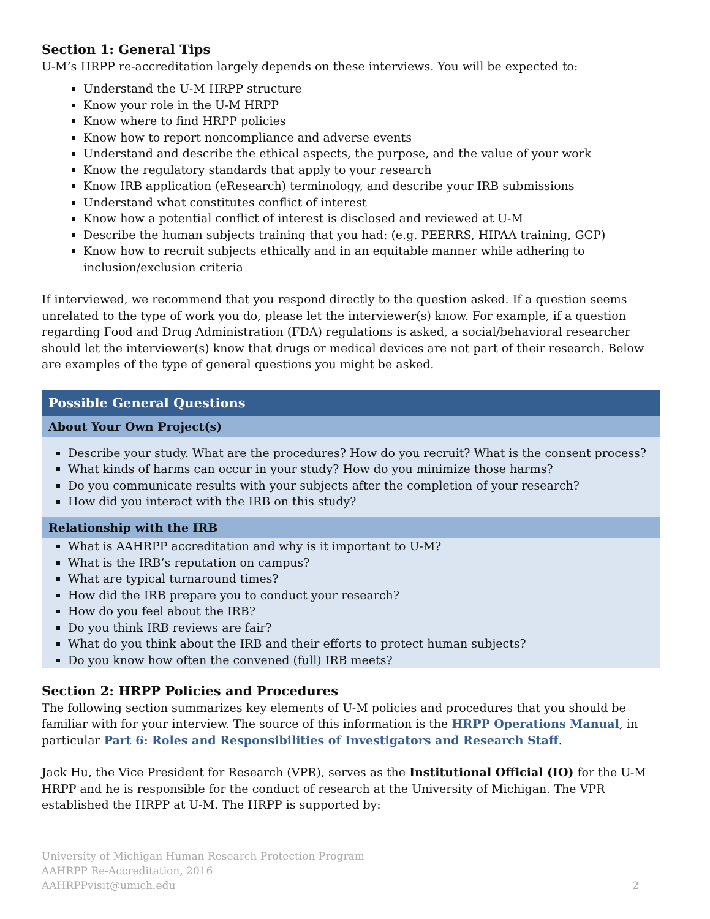Section 1: General Tips
U-M’s HRPP re-accreditation largely depends on these interviews. You will be expected to:
Understand the U-M HRPP structure
Know your role in the U-M HRPP
Know where to find HRPP policies
Know how to report noncompliance and adverse events
Understand and describe the ethical aspects, the purpose, and the value of your work
Know the regulatory standards that apply to your research
Know IRB application (eResearch) terminology, and describe your IRB submissions
Understand what constitutes conflict of interest
Know how a potential conflict of interest is disclosed and reviewed at U-M
Describe the human subjects training that you had: (e.g. PEERRS, HIPAA training, GCP)
Know how to recruit subjects ethically and in an equitable manner while adhering to inclusion/exclusion criteria
If interviewed, we recommend that you respond directly to the question asked. If a question seems unrelated to the type of work you do, please let the interviewer(s) know. For example, if a question regarding Food and Drug Administration (FDA) regulations is asked, a social/behavioral researcher should let the interviewer(s) know that drugs or medical devices are not part of their research. Below are examples of the type of general questions you might be asked.
| Possible General Questions |
| --- |
| About Your Own Project(s) |
| Describe your study. What are the procedures? How do you recruit? What is the consent process? What kinds of harms can occur in your study? How do you minimize those harms? Do you communicate results with your subjects after the completion of your research? How did you interact with the IRB on this study? |
| Relationship with the IRB |
| What is AAHRPP accreditation and why is it important to U-M? What is the IRB’s reputation on campus? What are typical turnaround times? How did the IRB prepare you to conduct your research? How do you feel about the IRB? Do you think IRB reviews are fair? What do you think about the IRB and their efforts to protect human subjects? Do you know how often the convened (full) IRB meets? |
Section 2: HRPP Policies and Procedures
The following section summarizes key elements of U-M policies and procedures that you should be familiar with for your interview. The source of this information is the HRPP Operations Manual, in particular Part 6: Roles and Responsibilities of Investigators and Research Staff.
Jack Hu, the Vice President for Research (VPR), serves as the Institutional Official (IO) for the U-M HRPP and he is responsible for the conduct of research at the University of Michigan. The VPR established the HRPP at U-M. The HRPP is supported by:
University of Michigan Human Research Protection Program
AAHRPP Re-Accreditation, 2016
AAHRPPvisit@umich.edu 2